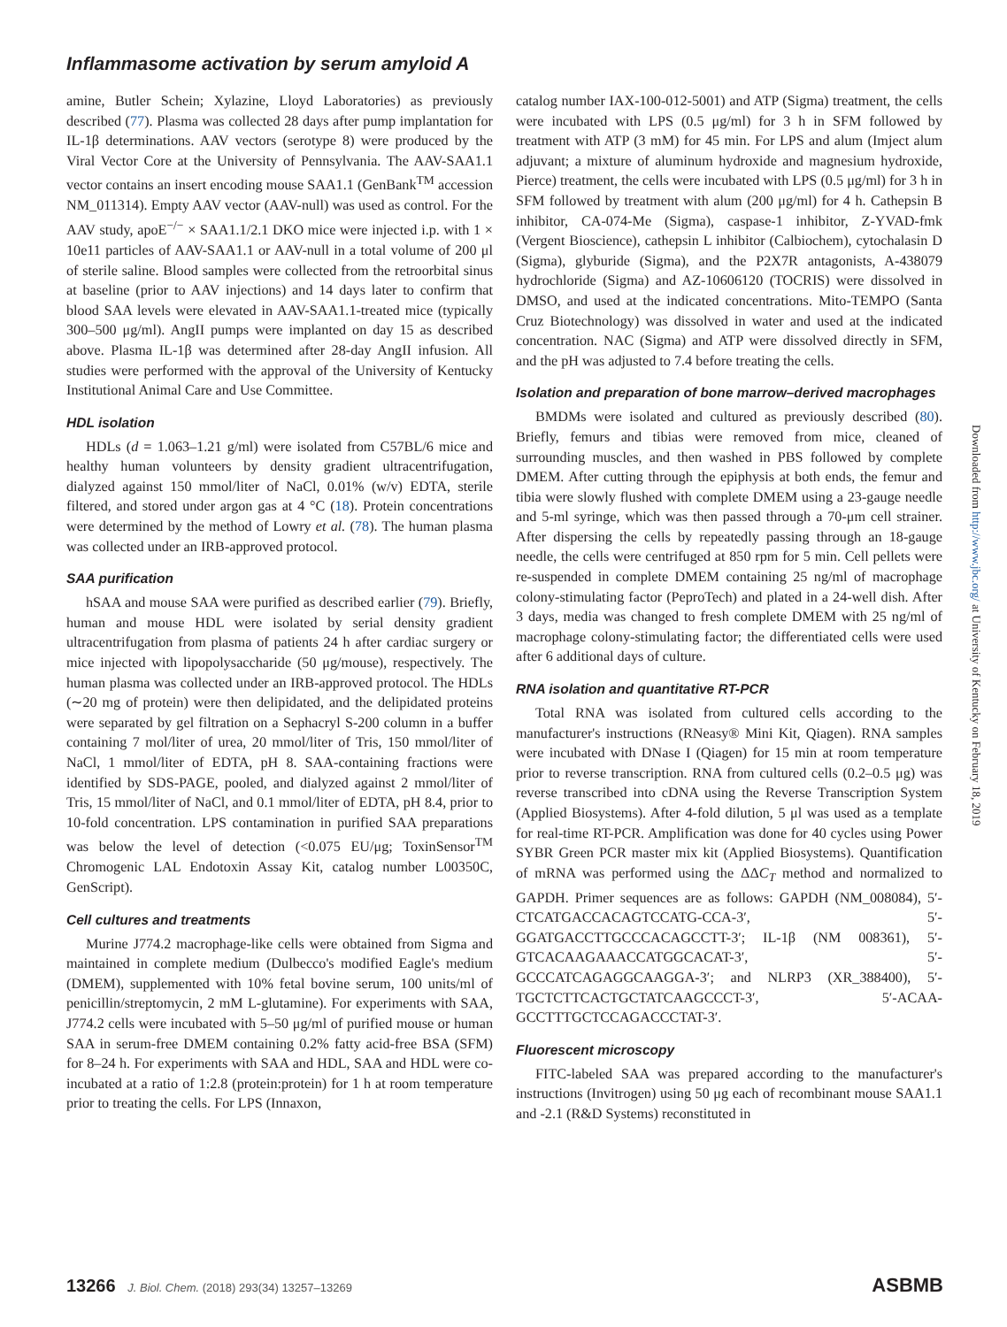Inflammasome activation by serum amyloid A
amine, Butler Schein; Xylazine, Lloyd Laboratories) as previously described (77). Plasma was collected 28 days after pump implantation for IL-1β determinations. AAV vectors (serotype 8) were produced by the Viral Vector Core at the University of Pennsylvania. The AAV-SAA1.1 vector contains an insert encoding mouse SAA1.1 (GenBank<sup>TM</sup> accession NM_011314). Empty AAV vector (AAV-null) was used as control. For the AAV study, apoE<sup>−/−</sup> × SAA1.1/2.1 DKO mice were injected i.p. with 1 × 10e11 particles of AAV-SAA1.1 or AAV-null in a total volume of 200 μl of sterile saline. Blood samples were collected from the retroorbital sinus at baseline (prior to AAV injections) and 14 days later to confirm that blood SAA levels were elevated in AAV-SAA1.1-treated mice (typically 300–500 μg/ml). AngII pumps were implanted on day 15 as described above. Plasma IL-1β was determined after 28-day AngII infusion. All studies were performed with the approval of the University of Kentucky Institutional Animal Care and Use Committee.
HDL isolation
HDLs (d = 1.063–1.21 g/ml) were isolated from C57BL/6 mice and healthy human volunteers by density gradient ultracentrifugation, dialyzed against 150 mmol/liter of NaCl, 0.01% (w/v) EDTA, sterile filtered, and stored under argon gas at 4 °C (18). Protein concentrations were determined by the method of Lowry et al. (78). The human plasma was collected under an IRB-approved protocol.
SAA purification
hSAA and mouse SAA were purified as described earlier (79). Briefly, human and mouse HDL were isolated by serial density gradient ultracentrifugation from plasma of patients 24 h after cardiac surgery or mice injected with lipopolysaccharide (50 μg/mouse), respectively. The human plasma was collected under an IRB-approved protocol. The HDLs (∼20 mg of protein) were then delipidated, and the delipidated proteins were separated by gel filtration on a Sephacryl S-200 column in a buffer containing 7 mol/liter of urea, 20 mmol/liter of Tris, 150 mmol/liter of NaCl, 1 mmol/liter of EDTA, pH 8. SAA-containing fractions were identified by SDS-PAGE, pooled, and dialyzed against 2 mmol/liter of Tris, 15 mmol/liter of NaCl, and 0.1 mmol/liter of EDTA, pH 8.4, prior to 10-fold concentration. LPS contamination in purified SAA preparations was below the level of detection (<0.075 EU/μg; ToxinSensor<sup>TM</sup> Chromogenic LAL Endotoxin Assay Kit, catalog number L00350C, GenScript).
Cell cultures and treatments
Murine J774.2 macrophage-like cells were obtained from Sigma and maintained in complete medium (Dulbecco's modified Eagle's medium (DMEM), supplemented with 10% fetal bovine serum, 100 units/ml of penicillin/streptomycin, 2 mM L-glutamine). For experiments with SAA, J774.2 cells were incubated with 5–50 μg/ml of purified mouse or human SAA in serum-free DMEM containing 0.2% fatty acid-free BSA (SFM) for 8–24 h. For experiments with SAA and HDL, SAA and HDL were co-incubated at a ratio of 1:2.8 (protein:protein) for 1 h at room temperature prior to treating the cells. For LPS (Innaxon,
catalog number IAX-100-012-5001) and ATP (Sigma) treatment, the cells were incubated with LPS (0.5 μg/ml) for 3 h in SFM followed by treatment with ATP (3 mM) for 45 min. For LPS and alum (Imject alum adjuvant; a mixture of aluminum hydroxide and magnesium hydroxide, Pierce) treatment, the cells were incubated with LPS (0.5 μg/ml) for 3 h in SFM followed by treatment with alum (200 μg/ml) for 4 h. Cathepsin B inhibitor, CA-074-Me (Sigma), caspase-1 inhibitor, Z-YVAD-fmk (Vergent Bioscience), cathepsin L inhibitor (Calbiochem), cytochalasin D (Sigma), glyburide (Sigma), and the P2X7R antagonists, A-438079 hydrochloride (Sigma) and AZ-10606120 (TOCRIS) were dissolved in DMSO, and used at the indicated concentrations. Mito-TEMPO (Santa Cruz Biotechnology) was dissolved in water and used at the indicated concentration. NAC (Sigma) and ATP were dissolved directly in SFM, and the pH was adjusted to 7.4 before treating the cells.
Isolation and preparation of bone marrow–derived macrophages
BMDMs were isolated and cultured as previously described (80). Briefly, femurs and tibias were removed from mice, cleaned of surrounding muscles, and then washed in PBS followed by complete DMEM. After cutting through the epiphysis at both ends, the femur and tibia were slowly flushed with complete DMEM using a 23-gauge needle and 5-ml syringe, which was then passed through a 70-μm cell strainer. After dispersing the cells by repeatedly passing through an 18-gauge needle, the cells were centrifuged at 850 rpm for 5 min. Cell pellets were re-suspended in complete DMEM containing 25 ng/ml of macrophage colony-stimulating factor (PeproTech) and plated in a 24-well dish. After 3 days, media was changed to fresh complete DMEM with 25 ng/ml of macrophage colony-stimulating factor; the differentiated cells were used after 6 additional days of culture.
RNA isolation and quantitative RT-PCR
Total RNA was isolated from cultured cells according to the manufacturer's instructions (RNeasy® Mini Kit, Qiagen). RNA samples were incubated with DNase I (Qiagen) for 15 min at room temperature prior to reverse transcription. RNA from cultured cells (0.2–0.5 μg) was reverse transcribed into cDNA using the Reverse Transcription System (Applied Biosystems). After 4-fold dilution, 5 μl was used as a template for real-time RT-PCR. Amplification was done for 40 cycles using Power SYBR Green PCR master mix kit (Applied Biosystems). Quantification of mRNA was performed using the ΔΔC<sub>T</sub> method and normalized to GAPDH. Primer sequences are as follows: GAPDH (NM_008084), 5′-CTCATGACCACAGTCCATG-CCA-3′, 5′-GGATGACCTTGCCCACAGCCTT-3′; IL-1β (NM 008361), 5′-GTCACAAGAAACCATGGCACAT-3′, 5′-GCCCATCAGAGGCAAGGA-3′; and NLRP3 (XR_388400), 5′-TGCTCTTCACTGCTATCAAGCCCT-3′, 5′-ACAA-GCCTTTGCTCCAGACCCTAT-3′.
Fluorescent microscopy
FITC-labeled SAA was prepared according to the manufacturer's instructions (Invitrogen) using 50 μg each of recombinant mouse SAA1.1 and -2.1 (R&D Systems) reconstituted in
Downloaded from http://www.jbc.org/ at University of Kentucky on February 18, 2019
13266 J. Biol. Chem. (2018) 293(34) 13257–13269
ASBMB